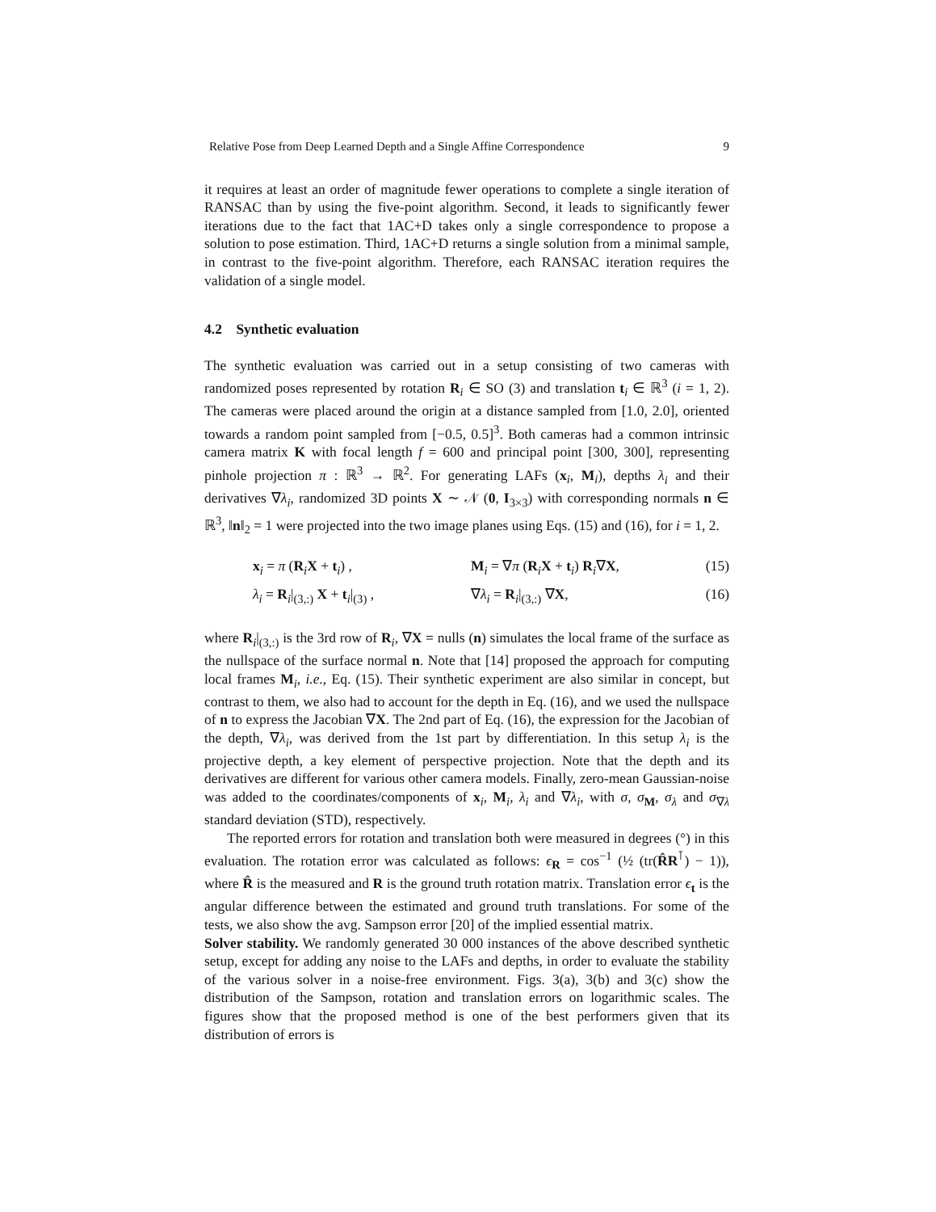Relative Pose from Deep Learned Depth and a Single Affine Correspondence 9
it requires at least an order of magnitude fewer operations to complete a single iteration of RANSAC than by using the five-point algorithm. Second, it leads to significantly fewer iterations due to the fact that 1AC+D takes only a single correspondence to propose a solution to pose estimation. Third, 1AC+D returns a single solution from a minimal sample, in contrast to the five-point algorithm. Therefore, each RANSAC iteration requires the validation of a single model.
4.2 Synthetic evaluation
The synthetic evaluation was carried out in a setup consisting of two cameras with randomized poses represented by rotation R<sub>i</sub> ∈ SO (3) and translation t<sub>i</sub> ∈ ℝ<sup>3</sup> (i = 1, 2). The cameras were placed around the origin at a distance sampled from [1.0, 2.0], oriented towards a random point sampled from [−0.5, 0.5]<sup>3</sup>. Both cameras had a common intrinsic camera matrix K with focal length f = 600 and principal point [300, 300], representing pinhole projection π : ℝ<sup>3</sup> → ℝ<sup>2</sup>. For generating LAFs (x<sub>i</sub>, M<sub>i</sub>), depths λ<sub>i</sub> and their derivatives ∇λ<sub>i</sub>, randomized 3D points X ∼ 𝒩 (0, I<sub>3×3</sub>) with corresponding normals n ∈ ℝ<sup>3</sup>, ‖n‖<sub>2</sub> = 1 were projected into the two image planes using Eqs. (15) and (16), for i = 1, 2.
x<sub>i</sub> = π (R<sub>i</sub>X + t<sub>i</sub>) , M<sub>i</sub> = ∇π (R<sub>i</sub>X + t<sub>i</sub>) R<sub>i</sub>∇X, (15) λ<sub>i</sub> = R<sub>i</sub>|<sub>(3,:)</sub> X + t<sub>i</sub>|<sub>(3)</sub> , ∇λ<sub>i</sub> = R<sub>i</sub>|<sub>(3,:)</sub> ∇X, (16)
where R<sub>i</sub>|<sub>(3,:)</sub> is the 3rd row of R<sub>i</sub>, ∇X = nulls (n) simulates the local frame of the surface as the nullspace of the surface normal n. Note that [14] proposed the approach for computing local frames M<sub>i</sub>, i.e., Eq. (15). Their synthetic experiment are also similar in concept, but contrast to them, we also had to account for the depth in Eq. (16), and we used the nullspace of n to express the Jacobian ∇X. The 2nd part of Eq. (16), the expression for the Jacobian of the depth, ∇λ<sub>i</sub>, was derived from the 1st part by differentiation. In this setup λ<sub>i</sub> is the projective depth, a key element of perspective projection. Note that the depth and its derivatives are different for various other camera models. Finally, zero-mean Gaussian-noise was added to the coordinates/components of x<sub>i</sub>, M<sub>i</sub>, λ<sub>i</sub> and ∇λ<sub>i</sub>, with σ, σ<sub>M</sub>, σ<sub>λ</sub> and σ<sub>∇λ</sub> standard deviation (STD), respectively.
The reported errors for rotation and translation both were measured in degrees (°) in this evaluation. The rotation error was calculated as follows: ϵ<sub>R</sub> = cos<sup>−1</sup> (½ (tr(R̂R<sup>⊺</sup>) − 1)), where R̂ is the measured and R is the ground truth rotation matrix. Translation error ϵ<sub>t</sub> is the angular difference between the estimated and ground truth translations. For some of the tests, we also show the avg. Sampson error [20] of the implied essential matrix.
Solver stability. We randomly generated 30 000 instances of the above described synthetic setup, except for adding any noise to the LAFs and depths, in order to evaluate the stability of the various solver in a noise-free environment. Figs. 3(a), 3(b) and 3(c) show the distribution of the Sampson, rotation and translation errors on logarithmic scales. The figures show that the proposed method is one of the best performers given that its distribution of errors is